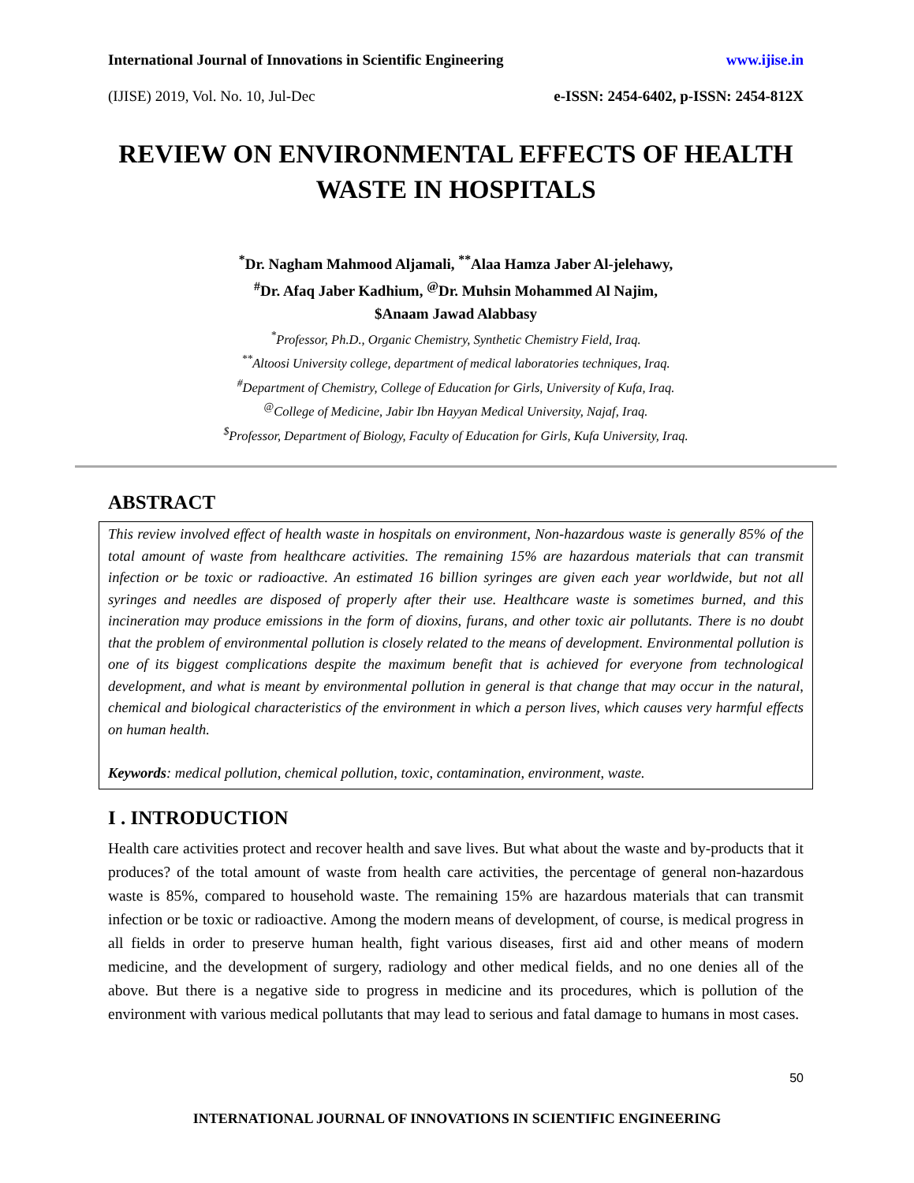International Journal of Innovations in Scientific Engineering www.ijise.in
(IJISE) 2019, Vol. No. 10, Jul-Dec e-ISSN: 2454-6402, p-ISSN: 2454-812X
REVIEW ON ENVIRONMENTAL EFFECTS OF HEALTH WASTE IN HOSPITALS
<sup>*</sup> Dr. Nagham Mahmood Aljamali, <sup>**</sup>Alaa Hamza Jaber Al-jelehawy,
<sup>#</sup> Dr. Afaq Jaber Kadhium, <sup>@</sup>Dr. Muhsin Mohammed Al Najim,
$Anaam Jawad Alabbasy
<sup>*</sup> Professor, Ph.D., Organic Chemistry, Synthetic Chemistry Field, Iraq.
<sup>**</sup> Altoosi University college, department of medical laboratories techniques, Iraq.
<sup>#</sup> Department of Chemistry, College of Education for Girls, University of Kufa, Iraq.
<sup>@</sup>College of Medicine, Jabir Ibn Hayyan Medical University, Najaf, Iraq.
<sup>$</sup>Professor, Department of Biology, Faculty of Education for Girls, Kufa University, Iraq.
ABSTRACT
This review involved effect of health waste in hospitals on environment, Non-hazardous waste is generally 85% of the total amount of waste from healthcare activities. The remaining 15% are hazardous materials that can transmit infection or be toxic or radioactive. An estimated 16 billion syringes are given each year worldwide, but not all syringes and needles are disposed of properly after their use. Healthcare waste is sometimes burned, and this incineration may produce emissions in the form of dioxins, furans, and other toxic air pollutants. There is no doubt that the problem of environmental pollution is closely related to the means of development. Environmental pollution is one of its biggest complications despite the maximum benefit that is achieved for everyone from technological development, and what is meant by environmental pollution in general is that change that may occur in the natural, chemical and biological characteristics of the environment in which a person lives, which causes very harmful effects on human health.
Keywords: medical pollution, chemical pollution, toxic, contamination, environment, waste.
I . INTRODUCTION
Health care activities protect and recover health and save lives. But what about the waste and by-products that it produces? of the total amount of waste from health care activities, the percentage of general non-hazardous waste is 85%, compared to household waste. The remaining 15% are hazardous materials that can transmit infection or be toxic or radioactive. Among the modern means of development, of course, is medical progress in all fields in order to preserve human health, fight various diseases, first aid and other means of modern medicine, and the development of surgery, radiology and other medical fields, and no one denies all of the above. But there is a negative side to progress in medicine and its procedures, which is pollution of the environment with various medical pollutants that may lead to serious and fatal damage to humans in most cases.
50
INTERNATIONAL JOURNAL OF INNOVATIONS IN SCIENTIFIC ENGINEERING